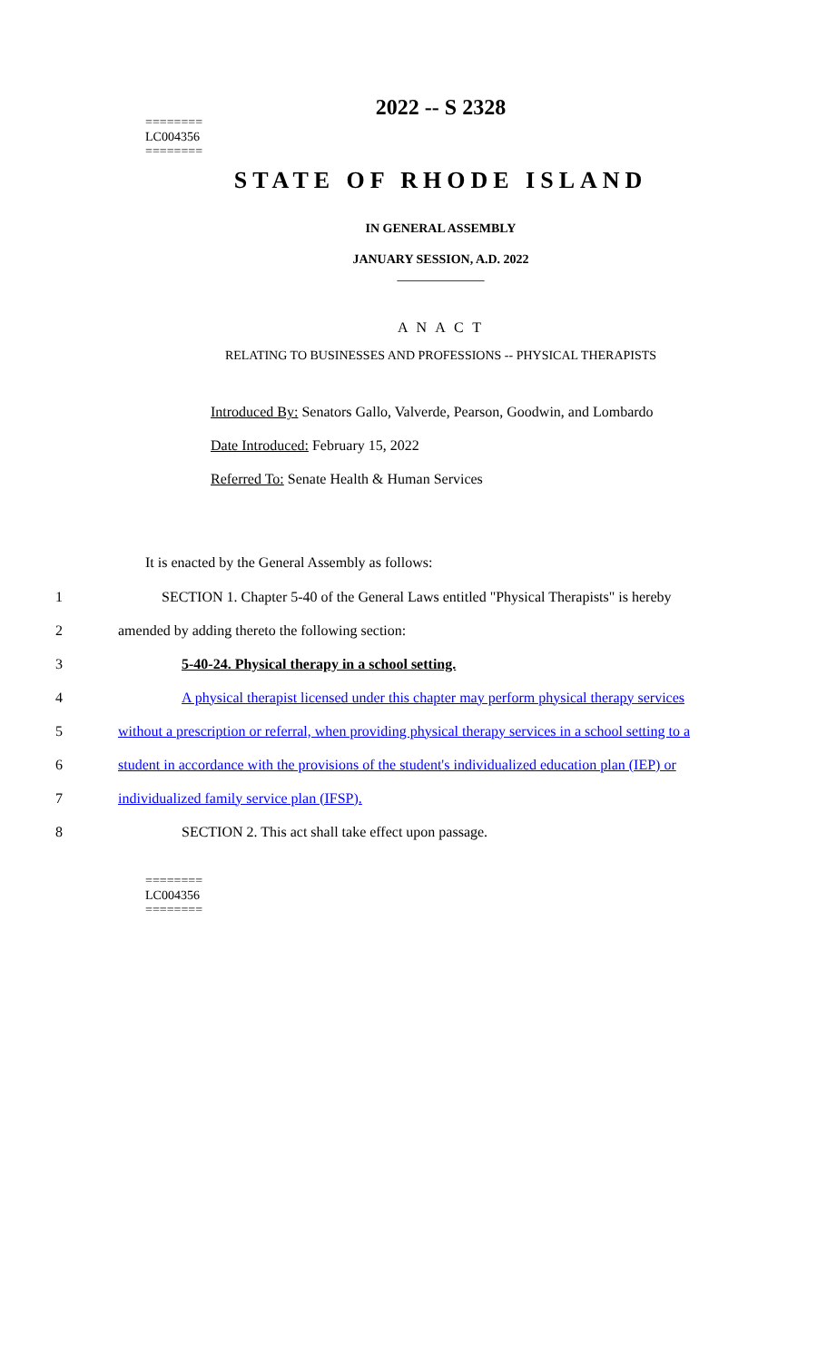========
LC004356
========
2022 -- S 2328
STATE OF RHODE ISLAND
IN GENERAL ASSEMBLY
JANUARY SESSION, A.D. 2022
____________
A N A C T
RELATING TO BUSINESSES AND PROFESSIONS -- PHYSICAL THERAPISTS
Introduced By: Senators Gallo, Valverde, Pearson, Goodwin, and Lombardo
Date Introduced: February 15, 2022
Referred To: Senate Health & Human Services
It is enacted by the General Assembly as follows:
1 SECTION 1. Chapter 5-40 of the General Laws entitled "Physical Therapists" is hereby
2 amended by adding thereto the following section:
3 5-40-24. Physical therapy in a school setting.
4 A physical therapist licensed under this chapter may perform physical therapy services
5 without a prescription or referral, when providing physical therapy services in a school setting to a
6 student in accordance with the provisions of the student's individualized education plan (IEP) or
7 individualized family service plan (IFSP).
8 SECTION 2. This act shall take effect upon passage.
========
LC004356
========